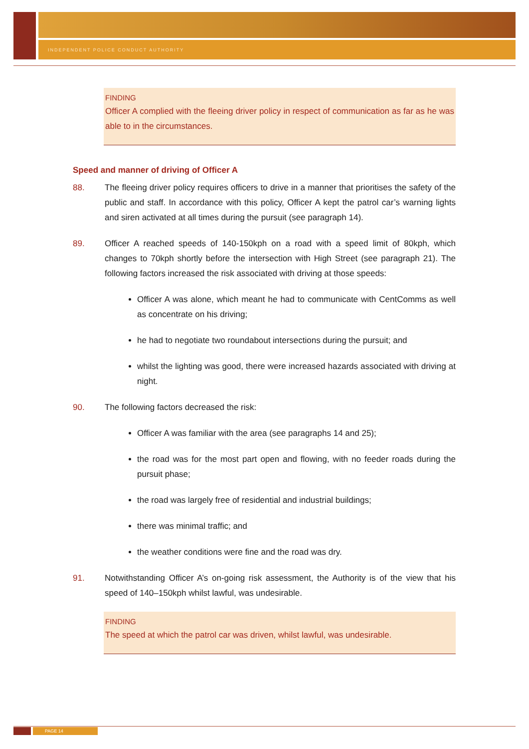INDEPENDENT POLICE CONDUCT AUTHORITY
FINDING
Officer A complied with the fleeing driver policy in respect of communication as far as he was able to in the circumstances.
Speed and manner of driving of Officer A
88. The fleeing driver policy requires officers to drive in a manner that prioritises the safety of the public and staff. In accordance with this policy, Officer A kept the patrol car’s warning lights and siren activated at all times during the pursuit (see paragraph 14).
89. Officer A reached speeds of 140-150kph on a road with a speed limit of 80kph, which changes to 70kph shortly before the intersection with High Street (see paragraph 21). The following factors increased the risk associated with driving at those speeds:
Officer A was alone, which meant he had to communicate with CentComms as well as concentrate on his driving;
he had to negotiate two roundabout intersections during the pursuit; and
whilst the lighting was good, there were increased hazards associated with driving at night.
90. The following factors decreased the risk:
Officer A was familiar with the area (see paragraphs 14 and 25);
the road was for the most part open and flowing, with no feeder roads during the pursuit phase;
the road was largely free of residential and industrial buildings;
there was minimal traffic; and
the weather conditions were fine and the road was dry.
91. Notwithstanding Officer A’s on-going risk assessment, the Authority is of the view that his speed of 140–150kph whilst lawful, was undesirable.
FINDING
The speed at which the patrol car was driven, whilst lawful, was undesirable.
PAGE 14